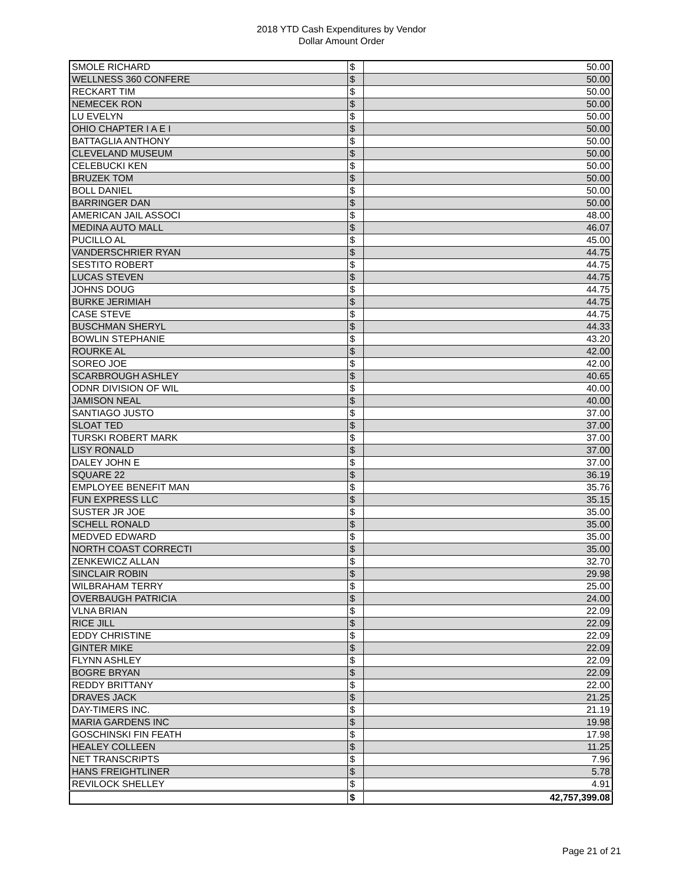2018 YTD Cash Expenditures by Vendor
Dollar Amount Order
| SMOLE RICHARD | $ | 50.00 |
| WELLNESS 360 CONFERE | $ | 50.00 |
| RECKART TIM | $ | 50.00 |
| NEMECEK RON | $ | 50.00 |
| LU EVELYN | $ | 50.00 |
| OHIO CHAPTER I A E I | $ | 50.00 |
| BATTAGLIA ANTHONY | $ | 50.00 |
| CLEVELAND MUSEUM | $ | 50.00 |
| CELEBUCKI KEN | $ | 50.00 |
| BRUZEK TOM | $ | 50.00 |
| BOLL DANIEL | $ | 50.00 |
| BARRINGER DAN | $ | 50.00 |
| AMERICAN JAIL ASSOCI | $ | 48.00 |
| MEDINA AUTO MALL | $ | 46.07 |
| PUCILLO AL | $ | 45.00 |
| VANDERSCHRIER RYAN | $ | 44.75 |
| SESTITO ROBERT | $ | 44.75 |
| LUCAS STEVEN | $ | 44.75 |
| JOHNS DOUG | $ | 44.75 |
| BURKE JERIMIAH | $ | 44.75 |
| CASE STEVE | $ | 44.75 |
| BUSCHMAN SHERYL | $ | 44.33 |
| BOWLIN STEPHANIE | $ | 43.20 |
| ROURKE AL | $ | 42.00 |
| SOREO JOE | $ | 42.00 |
| SCARBROUGH ASHLEY | $ | 40.65 |
| ODNR DIVISION OF WIL | $ | 40.00 |
| JAMISON NEAL | $ | 40.00 |
| SANTIAGO JUSTO | $ | 37.00 |
| SLOAT TED | $ | 37.00 |
| TURSKI ROBERT MARK | $ | 37.00 |
| LISY RONALD | $ | 37.00 |
| DALEY JOHN E | $ | 37.00 |
| SQUARE 22 | $ | 36.19 |
| EMPLOYEE BENEFIT MAN | $ | 35.76 |
| FUN EXPRESS LLC | $ | 35.15 |
| SUSTER JR JOE | $ | 35.00 |
| SCHELL RONALD | $ | 35.00 |
| MEDVED EDWARD | $ | 35.00 |
| NORTH COAST CORRECTI | $ | 35.00 |
| ZENKEWICZ ALLAN | $ | 32.70 |
| SINCLAIR ROBIN | $ | 29.98 |
| WILBRAHAM TERRY | $ | 25.00 |
| OVERBAUGH PATRICIA | $ | 24.00 |
| VLNA BRIAN | $ | 22.09 |
| RICE JILL | $ | 22.09 |
| EDDY CHRISTINE | $ | 22.09 |
| GINTER MIKE | $ | 22.09 |
| FLYNN ASHLEY | $ | 22.09 |
| BOGRE BRYAN | $ | 22.09 |
| REDDY BRITTANY | $ | 22.00 |
| DRAVES JACK | $ | 21.25 |
| DAY-TIMERS INC. | $ | 21.19 |
| MARIA GARDENS INC | $ | 19.98 |
| GOSCHINSKI FIN FEATH | $ | 17.98 |
| HEALEY COLLEEN | $ | 11.25 |
| NET TRANSCRIPTS | $ | 7.96 |
| HANS FREIGHTLINER | $ | 5.78 |
| REVILOCK SHELLEY | $ | 4.91 |
| | $ | 42,757,399.08 |
Page 21 of 21